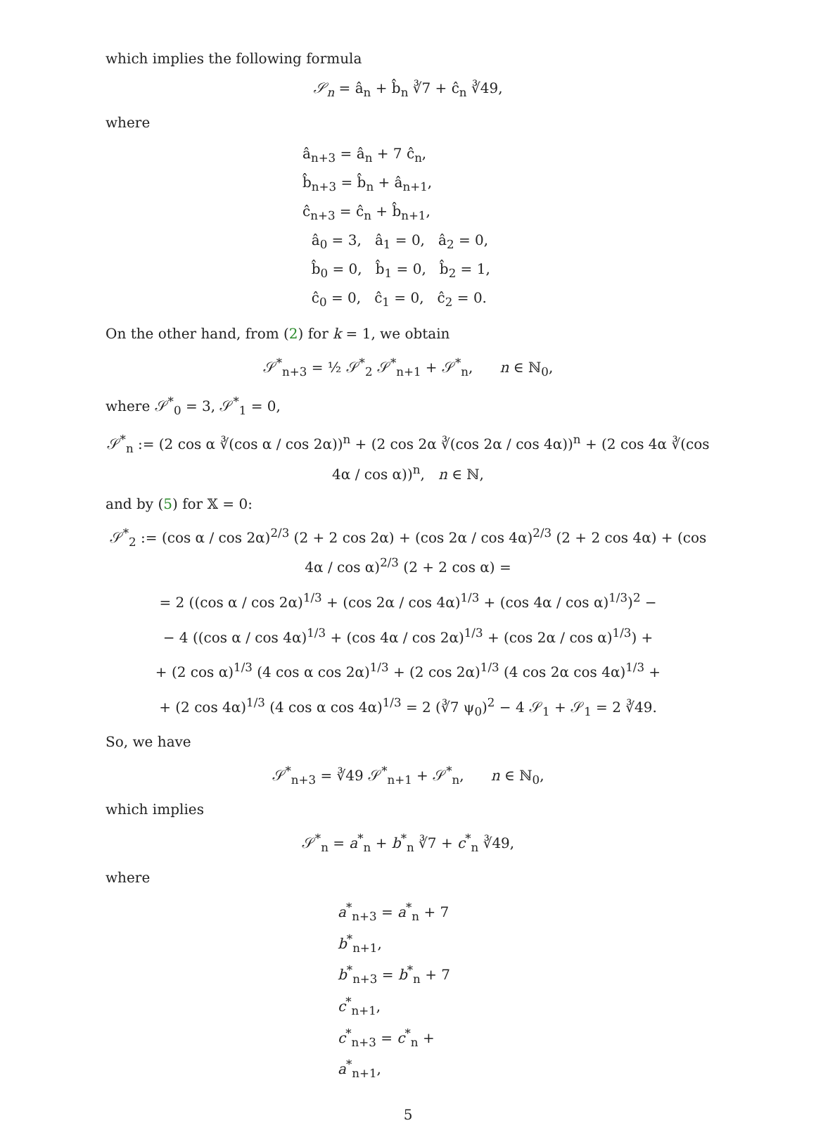which implies the following formula
𝒮<sub>n</sub> = â<sub>n</sub> + b̂<sub>n</sub> ∛7 + ĉ<sub>n</sub> ∛49,
where
â<sub>n+3</sub> = â<sub>n</sub> + 7 ĉ<sub>n</sub>,
b̂<sub>n+3</sub> = b̂<sub>n</sub> + â<sub>n+1</sub>,
ĉ<sub>n+3</sub> = ĉ<sub>n</sub> + b̂<sub>n+1</sub>,
â<sub>0</sub> = 3, â<sub>1</sub> = 0, â<sub>2</sub> = 0,
b̂<sub>0</sub> = 0, b̂<sub>1</sub> = 0, b̂<sub>2</sub> = 1,
ĉ<sub>0</sub> = 0, ĉ<sub>1</sub> = 0, ĉ<sub>2</sub> = 0.
On the other hand, from (2) for k = 1, we obtain
𝒮<sup>*</sup><sub>n+3</sub> = ½ 𝒮<sup>*</sup><sub>2</sub> 𝒮<sup>*</sup><sub>n+1</sub> + 𝒮<sup>*</sup><sub>n</sub>, n ∈ ℕ<sub>0</sub>,
where 𝒮<sup>*</sup><sub>0</sub> = 3, 𝒮<sup>*</sup><sub>1</sub> = 0,
𝒮<sup>*</sup><sub>n</sub> := (2 cos α ∛(cos α / cos 2α))<sup>n</sup> + (2 cos 2α ∛(cos 2α / cos 4α))<sup>n</sup> + (2 cos 4α ∛(cos 4α / cos α))<sup>n</sup>, n ∈ ℕ,
and by (5) for 𝕏 = 0:
𝒮<sup>*</sup><sub>2</sub> := (cos α / cos 2α)<sup>2/3</sup> (2 + 2 cos 2α) + (cos 2α / cos 4α)<sup>2/3</sup> (2 + 2 cos 4α) + (cos 4α / cos α)<sup>2/3</sup> (2 + 2 cos α) =
= 2 ((cos α / cos 2α)<sup>1/3</sup> + (cos 2α / cos 4α)<sup>1/3</sup> + (cos 4α / cos α)<sup>1/3</sup>)<sup>2</sup> −
− 4 ((cos α / cos 4α)<sup>1/3</sup> + (cos 4α / cos 2α)<sup>1/3</sup> + (cos 2α / cos α)<sup>1/3</sup>) +
+ (2 cos α)<sup>1/3</sup> (4 cos α cos 2α)<sup>1/3</sup> + (2 cos 2α)<sup>1/3</sup> (4 cos 2α cos 4α)<sup>1/3</sup> +
+ (2 cos 4α)<sup>1/3</sup> (4 cos α cos 4α)<sup>1/3</sup> = 2 (∛7 ψ<sub>0</sub>)<sup>2</sup> − 4 𝒮<sub>1</sub> + 𝒮<sub>1</sub> = 2 ∛49.
So, we have
𝒮<sup>*</sup><sub>n+3</sub> = ∛49 𝒮<sup>*</sup><sub>n+1</sub> + 𝒮<sup>*</sup><sub>n</sub>, n ∈ ℕ<sub>0</sub>,
which implies
𝒮<sup>*</sup><sub>n</sub> = a<sup>*</sup><sub>n</sub> + b<sup>*</sup><sub>n</sub> ∛7 + c<sup>*</sup><sub>n</sub> ∛49,
where
a<sup>*</sup><sub>n+3</sub> = a<sup>*</sup><sub>n</sub> + 7 b<sup>*</sup><sub>n+1</sub>,
b<sup>*</sup><sub>n+3</sub> = b<sup>*</sup><sub>n</sub> + 7 c<sup>*</sup><sub>n+1</sub>,
c<sup>*</sup><sub>n+3</sub> = c<sup>*</sup><sub>n</sub> + a<sup>*</sup><sub>n+1</sub>,
5